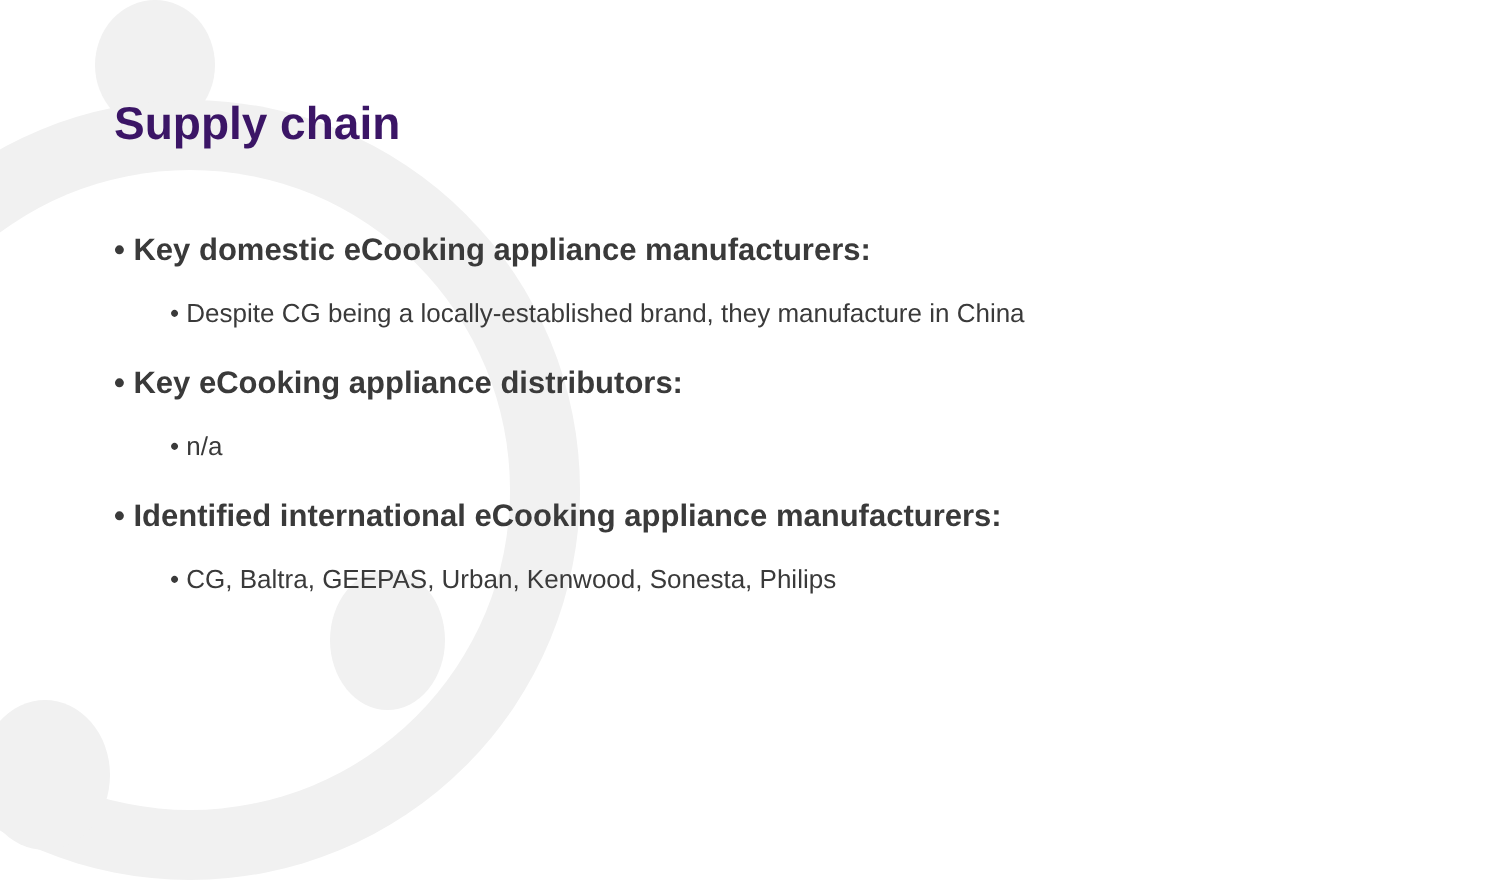Supply chain
• Key domestic eCooking appliance manufacturers:
• Despite CG being a locally-established brand, they manufacture in China
• Key eCooking appliance distributors:
• n/a
• Identified international eCooking appliance manufacturers:
• CG, Baltra, GEEPAS, Urban, Kenwood, Sonesta, Philips